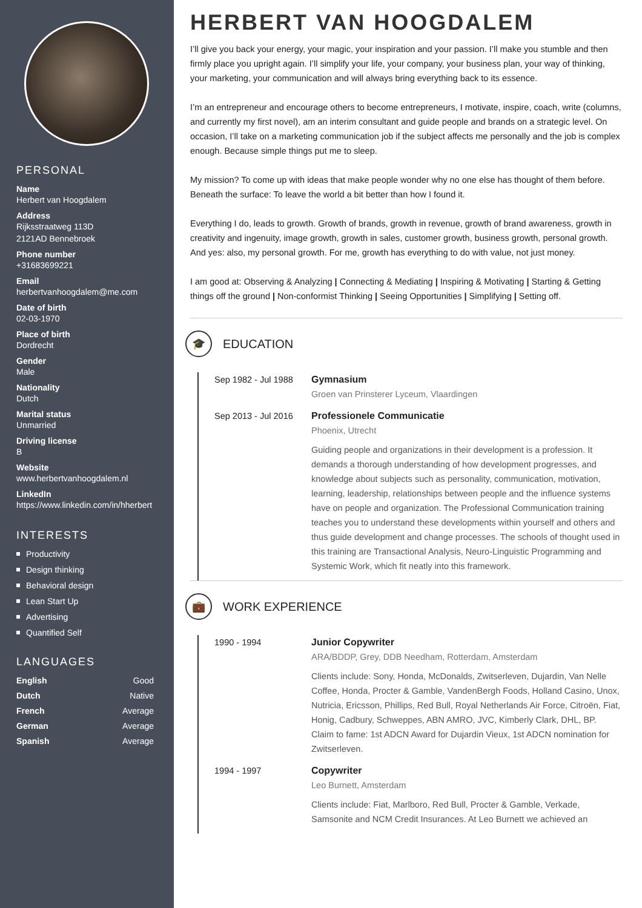PERSONAL
Name
Herbert van Hoogdalem
Address
Rijksstraatweg 113D
2121AD Bennebroek
Phone number
+31683699221
Email
herbertvanhoogdalem@me.com
Date of birth
02-03-1970
Place of birth
Dordrecht
Gender
Male
Nationality
Dutch
Marital status
Unmarried
Driving license
B
Website
www.herbertvanhoogdalem.nl
LinkedIn
https://www.linkedin.com/in/hherbert
INTERESTS
Productivity
Design thinking
Behavioral design
Lean Start Up
Advertising
Quantified Self
LANGUAGES
English Good
Dutch Native
French Average
German Average
Spanish Average
HERBERT VAN HOOGDALEM
I’ll give you back your energy, your magic, your inspiration and your passion. I’ll make you stumble and then firmly place you upright again. I’ll simplify your life, your company, your business plan, your way of thinking, your marketing, your communication and will always bring everything back to its essence.
I’m an entrepreneur and encourage others to become entrepreneurs, I motivate, inspire, coach, write (columns, and currently my first novel), am an interim consultant and guide people and brands on a strategic level. On occasion, I’ll take on a marketing communication job if the subject affects me personally and the job is complex enough. Because simple things put me to sleep.
My mission? To come up with ideas that make people wonder why no one else has thought of them before. Beneath the surface: To leave the world a bit better than how I found it.
Everything I do, leads to growth. Growth of brands, growth in revenue, growth of brand awareness, growth in creativity and ingenuity, image growth, growth in sales, customer growth, business growth, personal growth. And yes: also, my personal growth. For me, growth has everything to do with value, not just money.
I am good at: Observing & Analyzing | Connecting & Mediating | Inspiring & Motivating | Starting & Getting things off the ground | Non-conformist Thinking | Seeing Opportunities | Simplifying | Setting off.
🎓
EDUCATION
Sep 1982 - Jul 1988
Gymnasium
Groen van Prinsterer Lyceum, Vlaardingen
Sep 2013 - Jul 2016
Professionele Communicatie
Phoenix, Utrecht
Guiding people and organizations in their development is a profession. It demands a thorough understanding of how development progresses, and knowledge about subjects such as personality, communication, motivation, learning, leadership, relationships between people and the influence systems have on people and organization. The Professional Communication training teaches you to understand these developments within yourself and others and thus guide development and change processes. The schools of thought used in this training are Transactional Analysis, Neuro-Linguistic Programming and Systemic Work, which fit neatly into this framework.
💼
WORK EXPERIENCE
1990 - 1994 Junior Copywriter
ARA/BDDP, Grey, DDB Needham, Rotterdam, Amsterdam
Clients include: Sony, Honda, McDonalds, Zwitserleven, Dujardin, Van Nelle Coffee, Honda, Procter & Gamble, VandenBergh Foods, Holland Casino, Unox, Nutricia, Ericsson, Phillips, Red Bull, Royal Netherlands Air Force, Citroën, Fiat, Honig, Cadbury, Schweppes, ABN AMRO, JVC, Kimberly Clark, DHL, BP.
Claim to fame: 1st ADCN Award for Dujardin Vieux, 1st ADCN nomination for Zwitserleven.
1994 - 1997 Copywriter
Leo Burnett, Amsterdam
Clients include: Fiat, Marlboro, Red Bull, Procter & Gamble, Verkade, Samsonite and NCM Credit Insurances. At Leo Burnett we achieved an